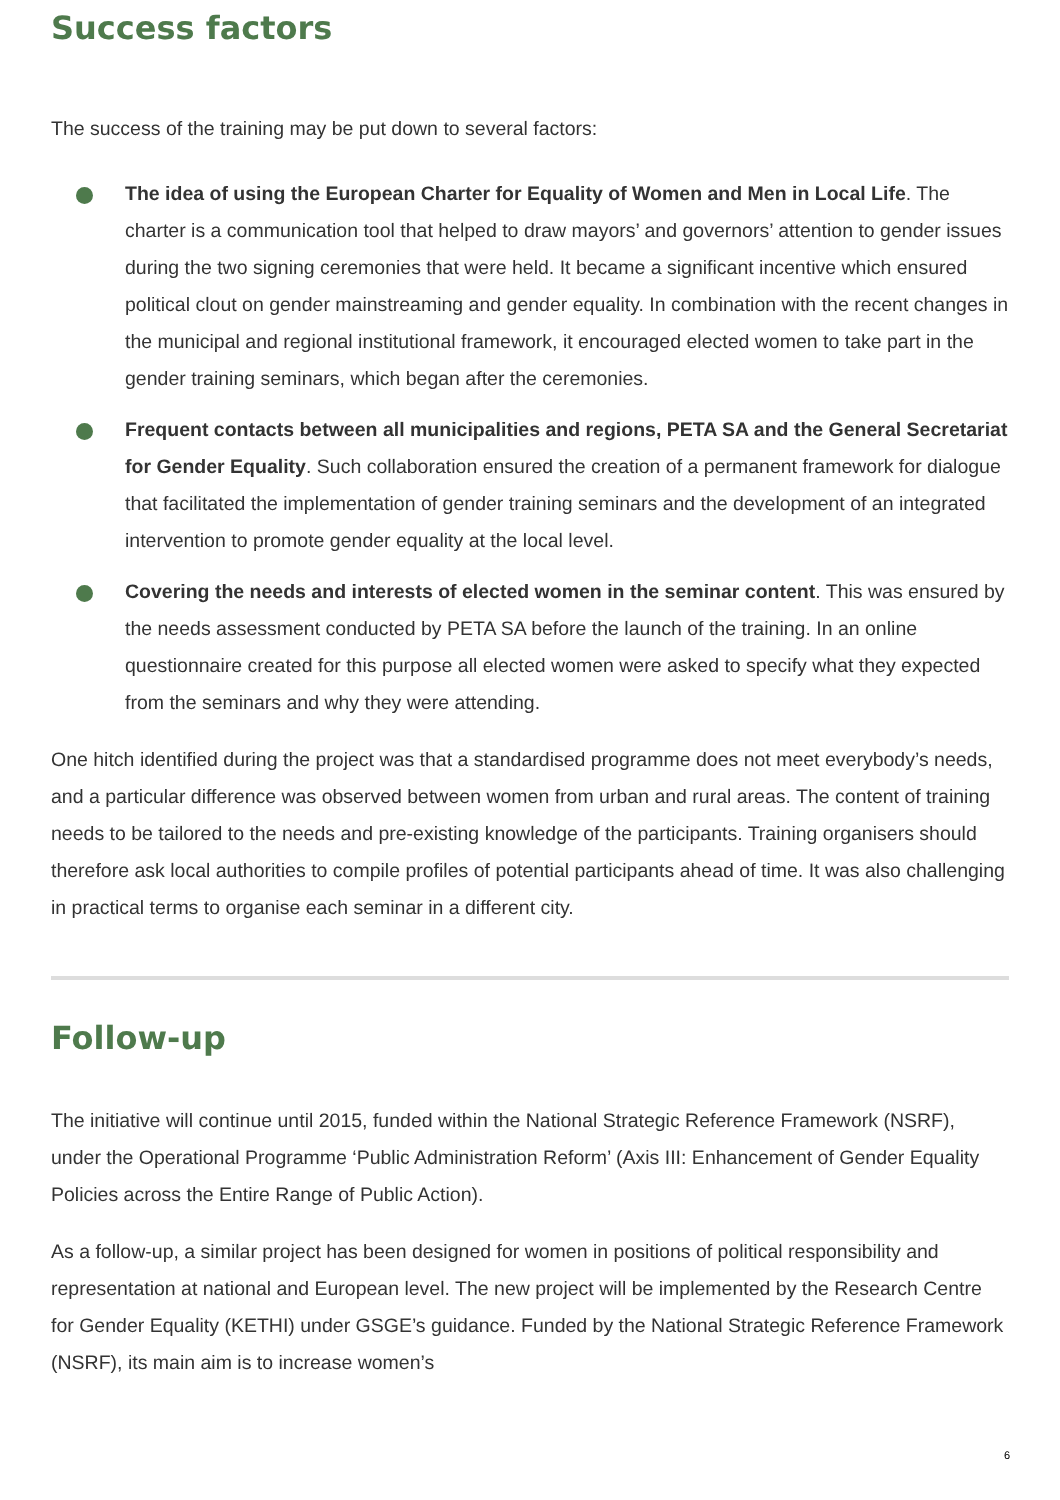Success factors
The success of the training may be put down to several factors:
The idea of using the European Charter for Equality of Women and Men in Local Life. The charter is a communication tool that helped to draw mayors’ and governors’ attention to gender issues during the two signing ceremonies that were held. It became a significant incentive which ensured political clout on gender mainstreaming and gender equality. In combination with the recent changes in the municipal and regional institutional framework, it encouraged elected women to take part in the gender training seminars, which began after the ceremonies.
Frequent contacts between all municipalities and regions, PETA SA and the General Secretariat for Gender Equality. Such collaboration ensured the creation of a permanent framework for dialogue that facilitated the implementation of gender training seminars and the development of an integrated intervention to promote gender equality at the local level.
Covering the needs and interests of elected women in the seminar content. This was ensured by the needs assessment conducted by PETA SA before the launch of the training. In an online questionnaire created for this purpose all elected women were asked to specify what they expected from the seminars and why they were attending.
One hitch identified during the project was that a standardised programme does not meet everybody’s needs, and a particular difference was observed between women from urban and rural areas. The content of training needs to be tailored to the needs and pre-existing knowledge of the participants. Training organisers should therefore ask local authorities to compile profiles of potential participants ahead of time. It was also challenging in practical terms to organise each seminar in a different city.
Follow-up
The initiative will continue until 2015, funded within the National Strategic Reference Framework (NSRF), under the Operational Programme ‘Public Administration Reform’ (Axis III: Enhancement of Gender Equality Policies across the Entire Range of Public Action).
As a follow-up, a similar project has been designed for women in positions of political responsibility and representation at national and European level. The new project will be implemented by the Research Centre for Gender Equality (KETHI) under GSGE’s guidance. Funded by the National Strategic Reference Framework (NSRF), its main aim is to increase women’s
6